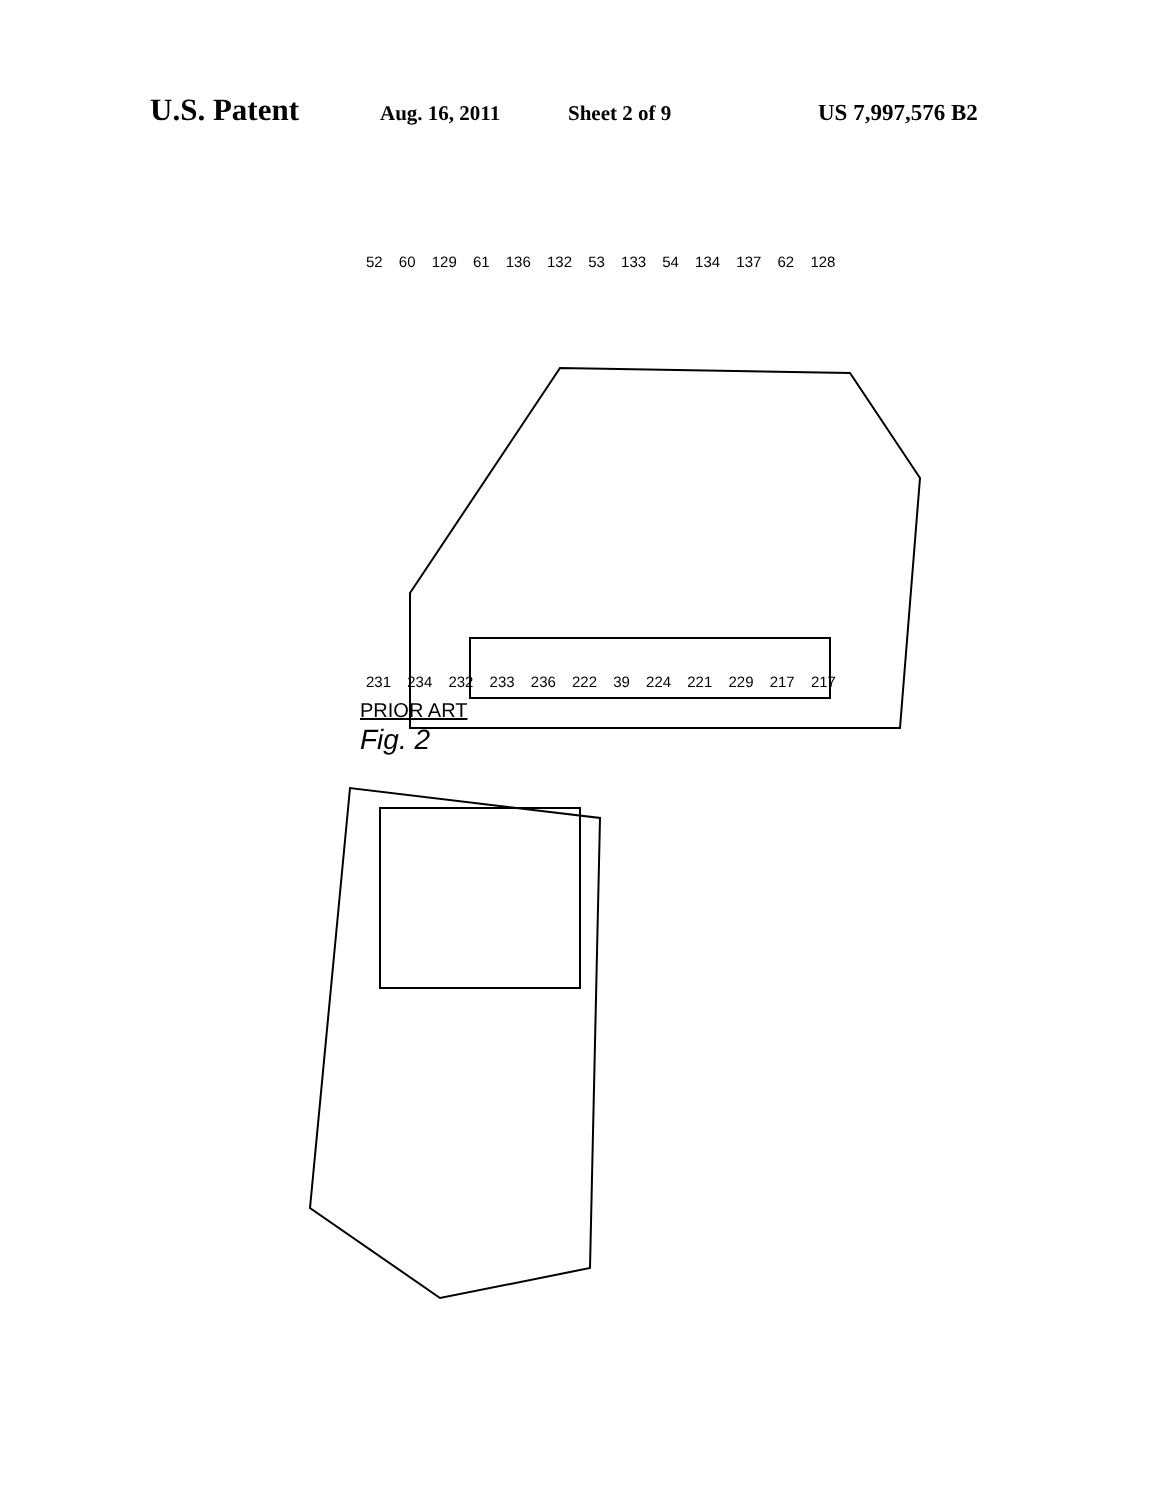U.S. Patent Aug. 16, 2011 Sheet 2 of 9 US 7,997,576 B2
52 60 129 61 136 132 53 133 54 134 137 62 128
231 234 232 233 236 222 39 224 221 229 217 217
PRIOR ART
Fig. 2